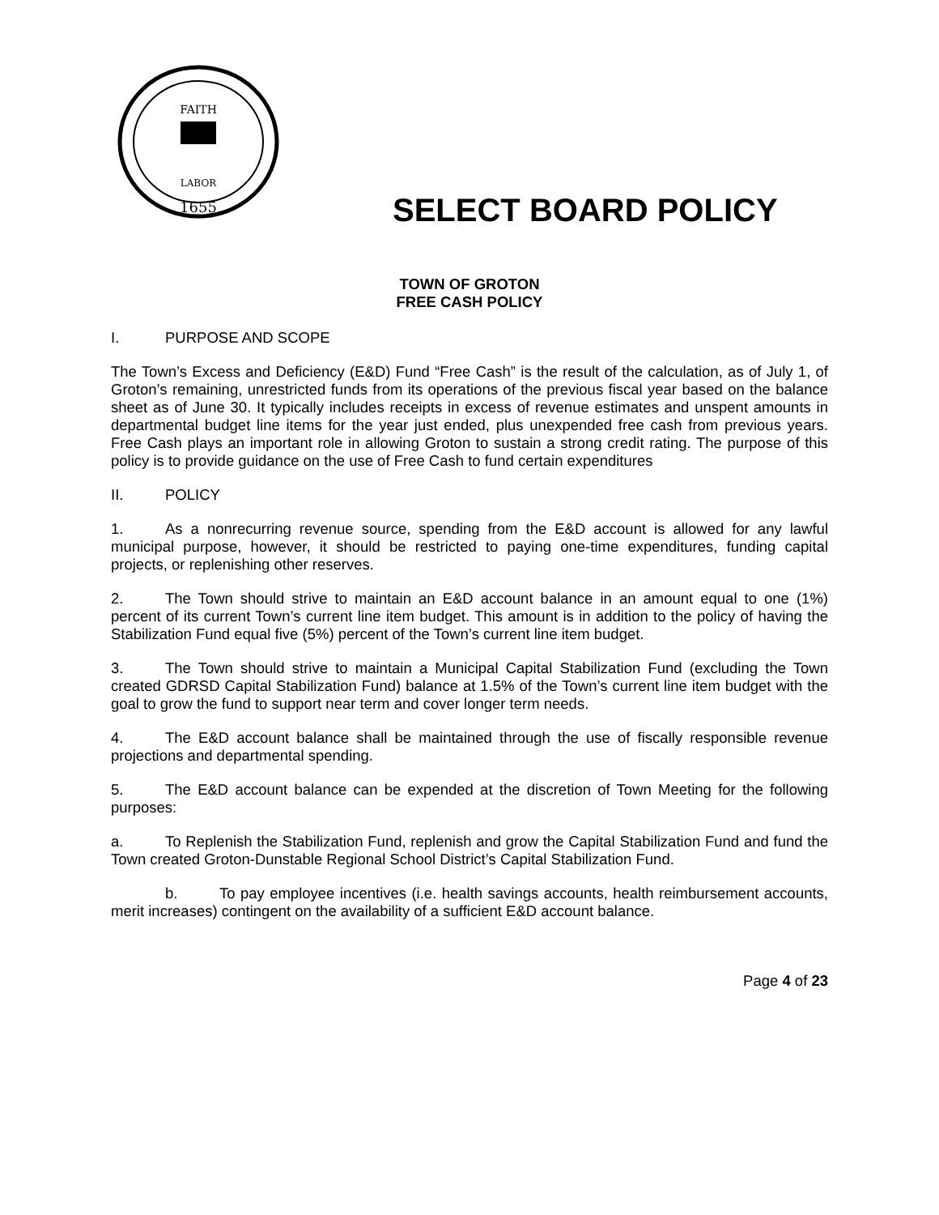FAITH
LABOR
1655
SELECT BOARD POLICY
TOWN OF GROTON
FREE CASH POLICY
I. PURPOSE AND SCOPE
The Town’s Excess and Deficiency (E&D) Fund “Free Cash” is the result of the calculation, as of July 1, of Groton’s remaining, unrestricted funds from its operations of the previous fiscal year based on the balance sheet as of June 30. It typically includes receipts in excess of revenue estimates and unspent amounts in departmental budget line items for the year just ended, plus unexpended free cash from previous years. Free Cash plays an important role in allowing Groton to sustain a strong credit rating. The purpose of this policy is to provide guidance on the use of Free Cash to fund certain expenditures
II. POLICY
1. As a nonrecurring revenue source, spending from the E&D account is allowed for any lawful municipal purpose, however, it should be restricted to paying one-time expenditures, funding capital projects, or replenishing other reserves.
2. The Town should strive to maintain an E&D account balance in an amount equal to one (1%) percent of its current Town’s current line item budget. This amount is in addition to the policy of having the Stabilization Fund equal five (5%) percent of the Town’s current line item budget.
3. The Town should strive to maintain a Municipal Capital Stabilization Fund (excluding the Town created GDRSD Capital Stabilization Fund) balance at 1.5% of the Town’s current line item budget with the goal to grow the fund to support near term and cover longer term needs.
4. The E&D account balance shall be maintained through the use of fiscally responsible revenue projections and departmental spending.
5. The E&D account balance can be expended at the discretion of Town Meeting for the following purposes:
a. To Replenish the Stabilization Fund, replenish and grow the Capital Stabilization Fund and fund the Town created Groton-Dunstable Regional School District’s Capital Stabilization Fund.
b. To pay employee incentives (i.e. health savings accounts, health reimbursement accounts, merit increases) contingent on the availability of a sufficient E&D account balance.
Page 4 of 23